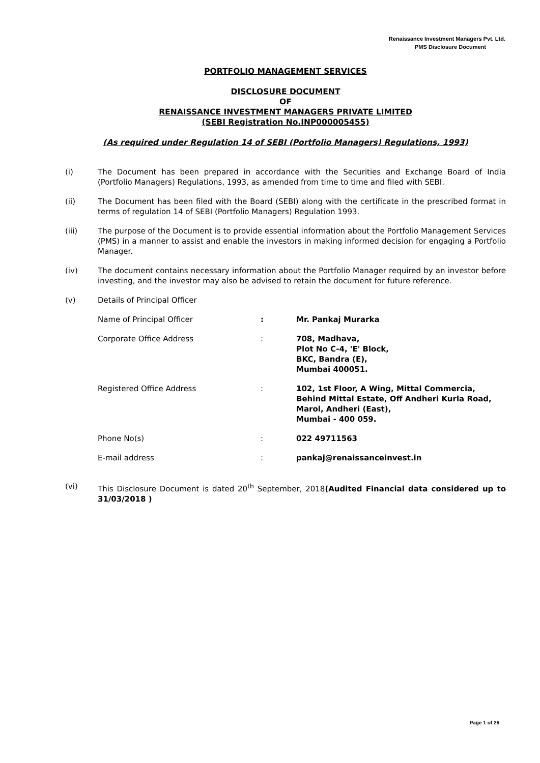Renaissance Investment Managers Pvt. Ltd.
PMS Disclosure Document
PORTFOLIO MANAGEMENT SERVICES
DISCLOSURE DOCUMENT
OF
RENAISSANCE INVESTMENT MANAGERS PRIVATE LIMITED
(SEBI Registration No.INP000005455)
(As required under Regulation 14 of SEBI (Portfolio Managers) Regulations, 1993)
(i) The Document has been prepared in accordance with the Securities and Exchange Board of India (Portfolio Managers) Regulations, 1993, as amended from time to time and filed with SEBI.
(ii) The Document has been filed with the Board (SEBI) along with the certificate in the prescribed format in terms of regulation 14 of SEBI (Portfolio Managers) Regulation 1993.
(iii) The purpose of the Document is to provide essential information about the Portfolio Management Services (PMS) in a manner to assist and enable the investors in making informed decision for engaging a Portfolio Manager.
(iv) The document contains necessary information about the Portfolio Manager required by an investor before investing, and the investor may also be advised to retain the document for future reference.
(v) Details of Principal Officer
Name of Principal Officer : Mr. Pankaj Murarka
Corporate Office Address : 708, Madhava,
Plot No C-4, 'E' Block,
BKC, Bandra (E),
Mumbai 400051.
Registered Office Address : 102, 1st Floor, A Wing, Mittal Commercia,
Behind Mittal Estate, Off Andheri Kurla Road,
Marol, Andheri (East),
Mumbai - 400 059.
Phone No(s) : 022 49711563
E-mail address : pankaj@renaissanceinvest.in
(vi) This Disclosure Document is dated 20<sup>th</sup> September, 2018(Audited Financial data considered up to 31/03/2018 )
Page 1 of 26